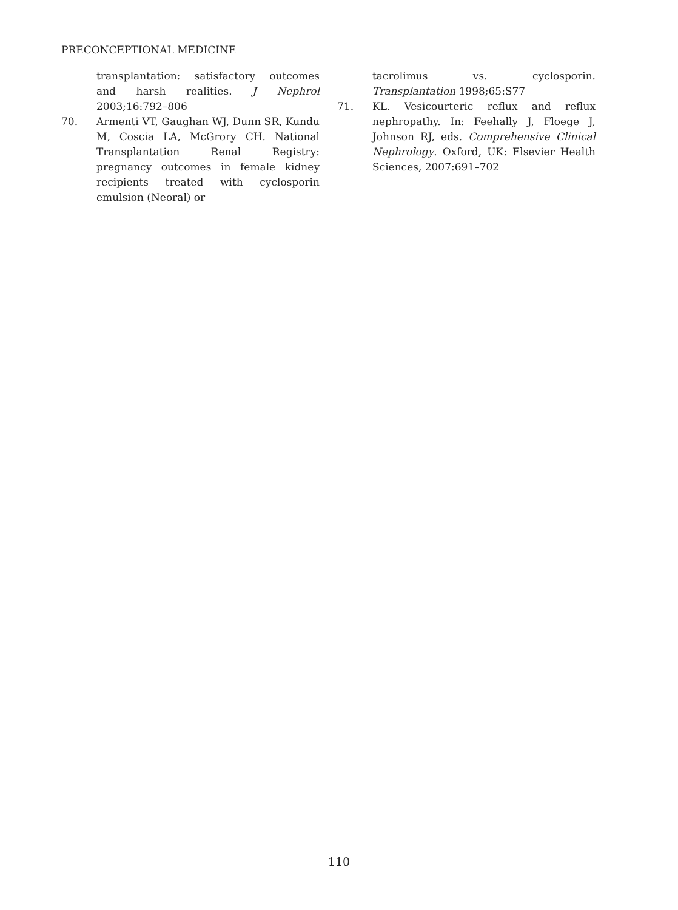PRECONCEPTIONAL MEDICINE
transplantation: satisfactory outcomes and harsh realities. J Nephrol 2003;16:792–806
70. Armenti VT, Gaughan WJ, Dunn SR, Kundu M, Coscia LA, McGrory CH. National Transplantation Renal Registry: pregnancy outcomes in female kidney recipients treated with cyclosporin emulsion (Neoral) or
tacrolimus vs. cyclosporin. Transplantation 1998;65:S77
71. KL. Vesicourteric reflux and reflux nephropathy. In: Feehally J, Floege J, Johnson RJ, eds. Comprehensive Clinical Nephrology. Oxford, UK: Elsevier Health Sciences, 2007:691–702
110